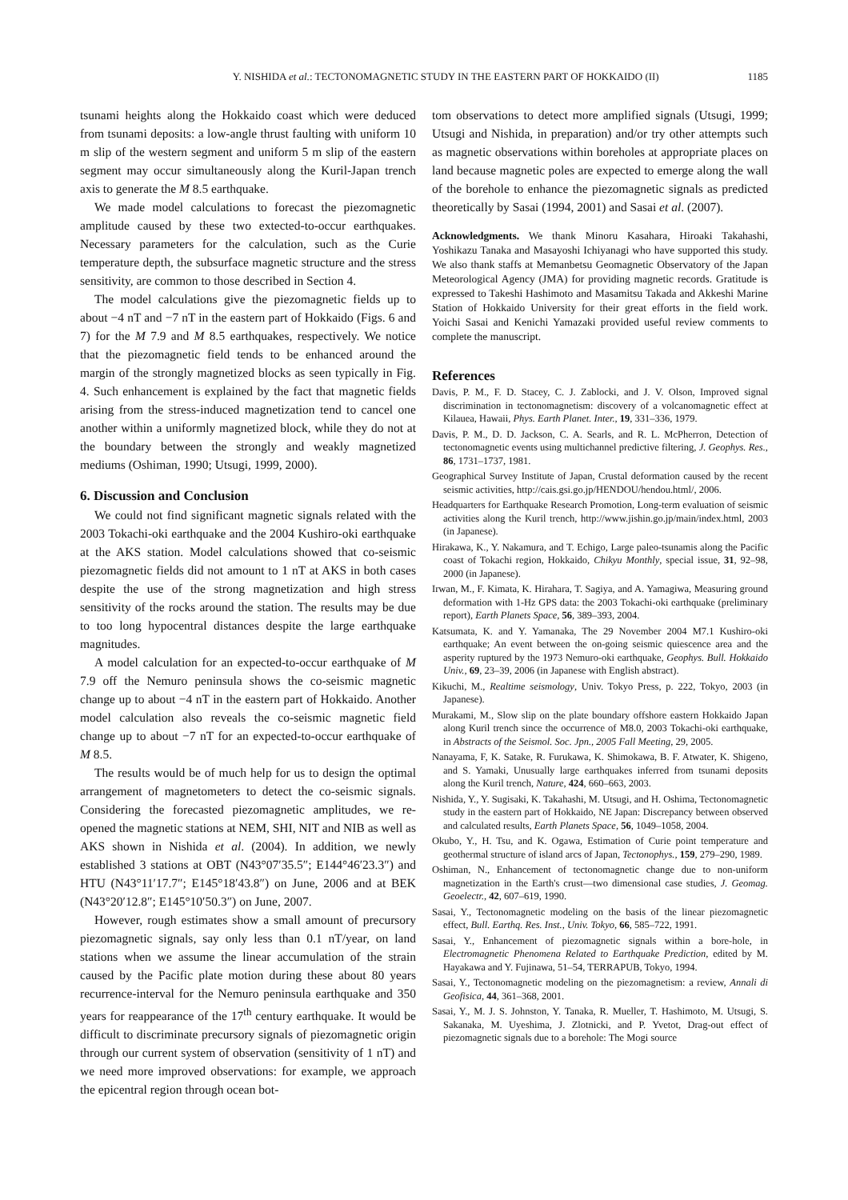Y. NISHIDA et al.: TECTONOMAGNETIC STUDY IN THE EASTERN PART OF HOKKAIDO (II) 1185
tsunami heights along the Hokkaido coast which were deduced from tsunami deposits: a low-angle thrust faulting with uniform 10 m slip of the western segment and uniform 5 m slip of the eastern segment may occur simultaneously along the Kuril-Japan trench axis to generate the M 8.5 earthquake.
We made model calculations to forecast the piezomagnetic amplitude caused by these two extected-to-occur earthquakes. Necessary parameters for the calculation, such as the Curie temperature depth, the subsurface magnetic structure and the stress sensitivity, are common to those described in Section 4.
The model calculations give the piezomagnetic fields up to about −4 nT and −7 nT in the eastern part of Hokkaido (Figs. 6 and 7) for the M 7.9 and M 8.5 earthquakes, respectively. We notice that the piezomagnetic field tends to be enhanced around the margin of the strongly magnetized blocks as seen typically in Fig. 4. Such enhancement is explained by the fact that magnetic fields arising from the stress-induced magnetization tend to cancel one another within a uniformly magnetized block, while they do not at the boundary between the strongly and weakly magnetized mediums (Oshiman, 1990; Utsugi, 1999, 2000).
6. Discussion and Conclusion
We could not find significant magnetic signals related with the 2003 Tokachi-oki earthquake and the 2004 Kushiro-oki earthquake at the AKS station. Model calculations showed that co-seismic piezomagnetic fields did not amount to 1 nT at AKS in both cases despite the use of the strong magnetization and high stress sensitivity of the rocks around the station. The results may be due to too long hypocentral distances despite the large earthquake magnitudes.
A model calculation for an expected-to-occur earthquake of M 7.9 off the Nemuro peninsula shows the co-seismic magnetic change up to about −4 nT in the eastern part of Hokkaido. Another model calculation also reveals the co-seismic magnetic field change up to about −7 nT for an expected-to-occur earthquake of M 8.5.
The results would be of much help for us to design the optimal arrangement of magnetometers to detect the co-seismic signals. Considering the forecasted piezomagnetic amplitudes, we re-opened the magnetic stations at NEM, SHI, NIT and NIB as well as AKS shown in Nishida et al. (2004). In addition, we newly established 3 stations at OBT (N43°07′35.5″; E144°46′23.3″) and HTU (N43°11′17.7″; E145°18′43.8″) on June, 2006 and at BEK (N43°20′12.8″; E145°10′50.3″) on June, 2007.
However, rough estimates show a small amount of precursory piezomagnetic signals, say only less than 0.1 nT/year, on land stations when we assume the linear accumulation of the strain caused by the Pacific plate motion during these about 80 years recurrence-interval for the Nemuro peninsula earthquake and 350 years for reappearance of the 17<sup>th</sup> century earthquake. It would be difficult to discriminate precursory signals of piezomagnetic origin through our current system of observation (sensitivity of 1 nT) and we need more improved observations: for example, we approach the epicentral region through ocean bot-
tom observations to detect more amplified signals (Utsugi, 1999; Utsugi and Nishida, in preparation) and/or try other attempts such as magnetic observations within boreholes at appropriate places on land because magnetic poles are expected to emerge along the wall of the borehole to enhance the piezomagnetic signals as predicted theoretically by Sasai (1994, 2001) and Sasai et al. (2007).
Acknowledgments. We thank Minoru Kasahara, Hiroaki Takahashi, Yoshikazu Tanaka and Masayoshi Ichiyanagi who have supported this study. We also thank staffs at Memanbetsu Geomagnetic Observatory of the Japan Meteorological Agency (JMA) for providing magnetic records. Gratitude is expressed to Takeshi Hashimoto and Masamitsu Takada and Akkeshi Marine Station of Hokkaido University for their great efforts in the field work. Yoichi Sasai and Kenichi Yamazaki provided useful review comments to complete the manuscript.
References
Davis, P. M., F. D. Stacey, C. J. Zablocki, and J. V. Olson, Improved signal discrimination in tectonomagnetism: discovery of a volcanomagnetic effect at Kilauea, Hawaii, Phys. Earth Planet. Inter., 19, 331–336, 1979.
Davis, P. M., D. D. Jackson, C. A. Searls, and R. L. McPherron, Detection of tectonomagnetic events using multichannel predictive filtering, J. Geophys. Res., 86, 1731–1737, 1981.
Geographical Survey Institute of Japan, Crustal deformation caused by the recent seismic activities, http://cais.gsi.go.jp/HENDOU/hendou.html/, 2006.
Headquarters for Earthquake Research Promotion, Long-term evaluation of seismic activities along the Kuril trench, http://www.jishin.go.jp/main/index.html, 2003 (in Japanese).
Hirakawa, K., Y. Nakamura, and T. Echigo, Large paleo-tsunamis along the Pacific coast of Tokachi region, Hokkaido, Chikyu Monthly, special issue, 31, 92–98, 2000 (in Japanese).
Irwan, M., F. Kimata, K. Hirahara, T. Sagiya, and A. Yamagiwa, Measuring ground deformation with 1-Hz GPS data: the 2003 Tokachi-oki earthquake (preliminary report), Earth Planets Space, 56, 389–393, 2004.
Katsumata, K. and Y. Yamanaka, The 29 November 2004 M7.1 Kushiro-oki earthquake; An event between the on-going seismic quiescence area and the asperity ruptured by the 1973 Nemuro-oki earthquake, Geophys. Bull. Hokkaido Univ., 69, 23–39, 2006 (in Japanese with English abstract).
Kikuchi, M., Realtime seismology, Univ. Tokyo Press, p. 222, Tokyo, 2003 (in Japanese).
Murakami, M., Slow slip on the plate boundary offshore eastern Hokkaido Japan along Kuril trench since the occurrence of M8.0, 2003 Tokachi-oki earthquake, in Abstracts of the Seismol. Soc. Jpn., 2005 Fall Meeting, 29, 2005.
Nanayama, F, K. Satake, R. Furukawa, K. Shimokawa, B. F. Atwater, K. Shigeno, and S. Yamaki, Unusually large earthquakes inferred from tsunami deposits along the Kuril trench, Nature, 424, 660–663, 2003.
Nishida, Y., Y. Sugisaki, K. Takahashi, M. Utsugi, and H. Oshima, Tectonomagnetic study in the eastern part of Hokkaido, NE Japan: Discrepancy between observed and calculated results, Earth Planets Space, 56, 1049–1058, 2004.
Okubo, Y., H. Tsu, and K. Ogawa, Estimation of Curie point temperature and geothermal structure of island arcs of Japan, Tectonophys., 159, 279–290, 1989.
Oshiman, N., Enhancement of tectonomagnetic change due to non-uniform magnetization in the Earth's crust—two dimensional case studies, J. Geomag. Geoelectr., 42, 607–619, 1990.
Sasai, Y., Tectonomagnetic modeling on the basis of the linear piezomagnetic effect, Bull. Earthq. Res. Inst., Univ. Tokyo, 66, 585–722, 1991.
Sasai, Y., Enhancement of piezomagnetic signals within a bore-hole, in Electromagnetic Phenomena Related to Earthquake Prediction, edited by M. Hayakawa and Y. Fujinawa, 51–54, TERRAPUB, Tokyo, 1994.
Sasai, Y., Tectonomagnetic modeling on the piezomagnetism: a review, Annali di Geofisica, 44, 361–368, 2001.
Sasai, Y., M. J. S. Johnston, Y. Tanaka, R. Mueller, T. Hashimoto, M. Utsugi, S. Sakanaka, M. Uyeshima, J. Zlotnicki, and P. Yvetot, Drag-out effect of piezomagnetic signals due to a borehole: The Mogi source